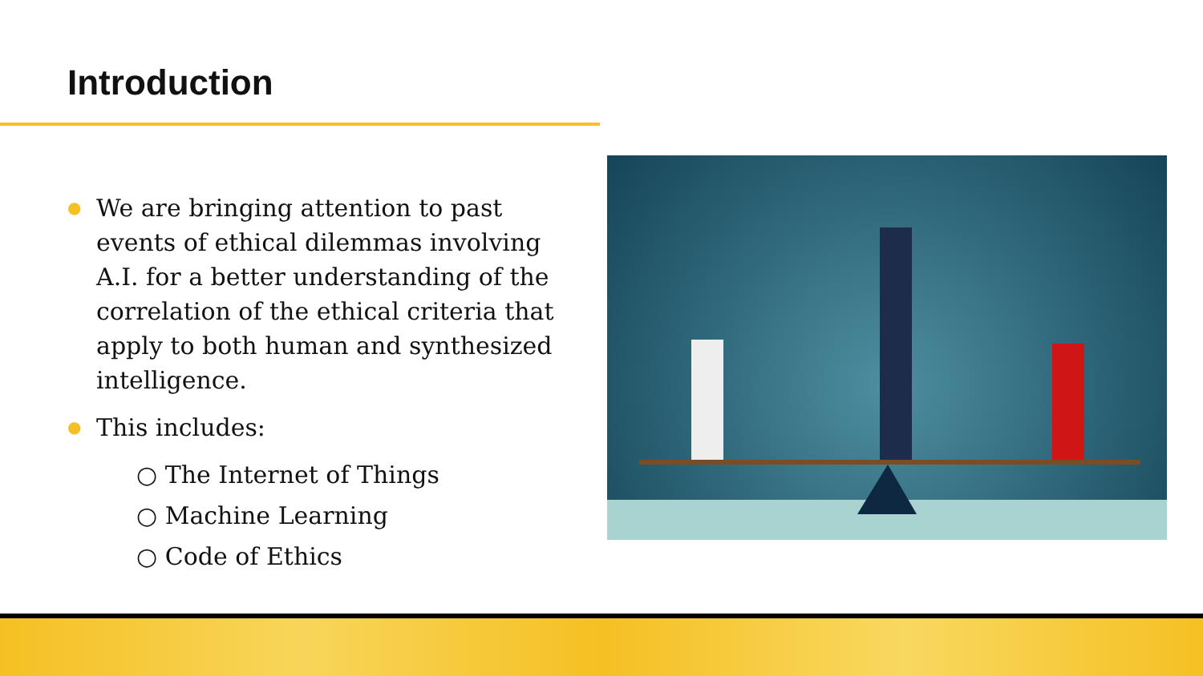Introduction
● We are bringing attention to past events of ethical dilemmas involving A.I. for a better understanding of the correlation of the ethical criteria that apply to both human and synthesized intelligence.
● This includes:
○ The Internet of Things
○ Machine Learning
○ Code of Ethics